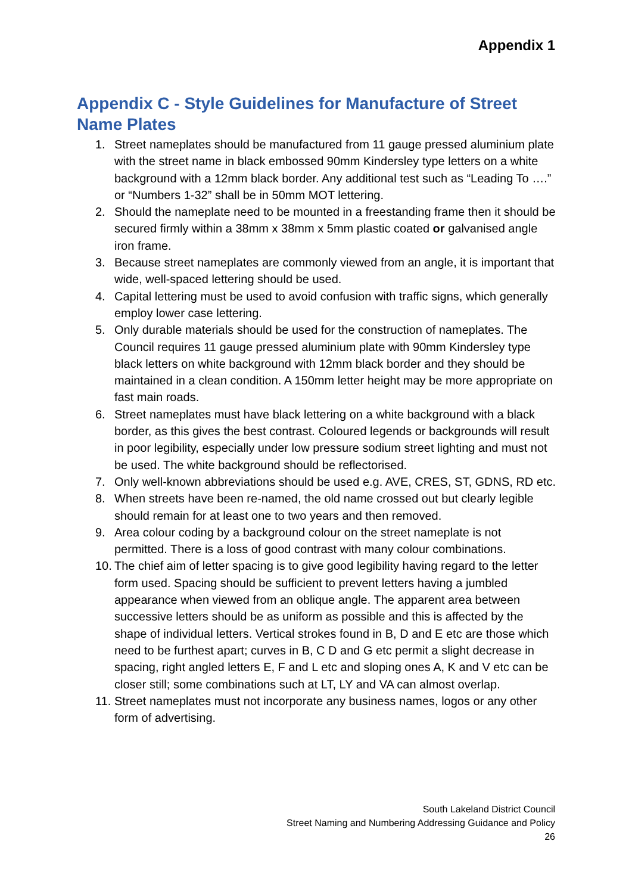Appendix 1
Appendix C - Style Guidelines for Manufacture of Street Name Plates
1. Street nameplates should be manufactured from 11 gauge pressed aluminium plate with the street name in black embossed 90mm Kindersley type letters on a white background with a 12mm black border. Any additional test such as “Leading To ….” or “Numbers 1-32” shall be in 50mm MOT lettering.
2. Should the nameplate need to be mounted in a freestanding frame then it should be secured firmly within a 38mm x 38mm x 5mm plastic coated or galvanised angle iron frame.
3. Because street nameplates are commonly viewed from an angle, it is important that wide, well-spaced lettering should be used.
4. Capital lettering must be used to avoid confusion with traffic signs, which generally employ lower case lettering.
5. Only durable materials should be used for the construction of nameplates. The Council requires 11 gauge pressed aluminium plate with 90mm Kindersley type black letters on white background with 12mm black border and they should be maintained in a clean condition. A 150mm letter height may be more appropriate on fast main roads.
6. Street nameplates must have black lettering on a white background with a black border, as this gives the best contrast. Coloured legends or backgrounds will result in poor legibility, especially under low pressure sodium street lighting and must not be used. The white background should be reflectorised.
7. Only well-known abbreviations should be used e.g. AVE, CRES, ST, GDNS, RD etc.
8. When streets have been re-named, the old name crossed out but clearly legible should remain for at least one to two years and then removed.
9. Area colour coding by a background colour on the street nameplate is not permitted. There is a loss of good contrast with many colour combinations.
10. The chief aim of letter spacing is to give good legibility having regard to the letter form used. Spacing should be sufficient to prevent letters having a jumbled appearance when viewed from an oblique angle. The apparent area between successive letters should be as uniform as possible and this is affected by the shape of individual letters. Vertical strokes found in B, D and E etc are those which need to be furthest apart; curves in B, C D and G etc permit a slight decrease in spacing, right angled letters E, F and L etc and sloping ones A, K and V etc can be closer still; some combinations such at LT, LY and VA can almost overlap.
11. Street nameplates must not incorporate any business names, logos or any other form of advertising.
South Lakeland District Council
Street Naming and Numbering Addressing Guidance and Policy
26